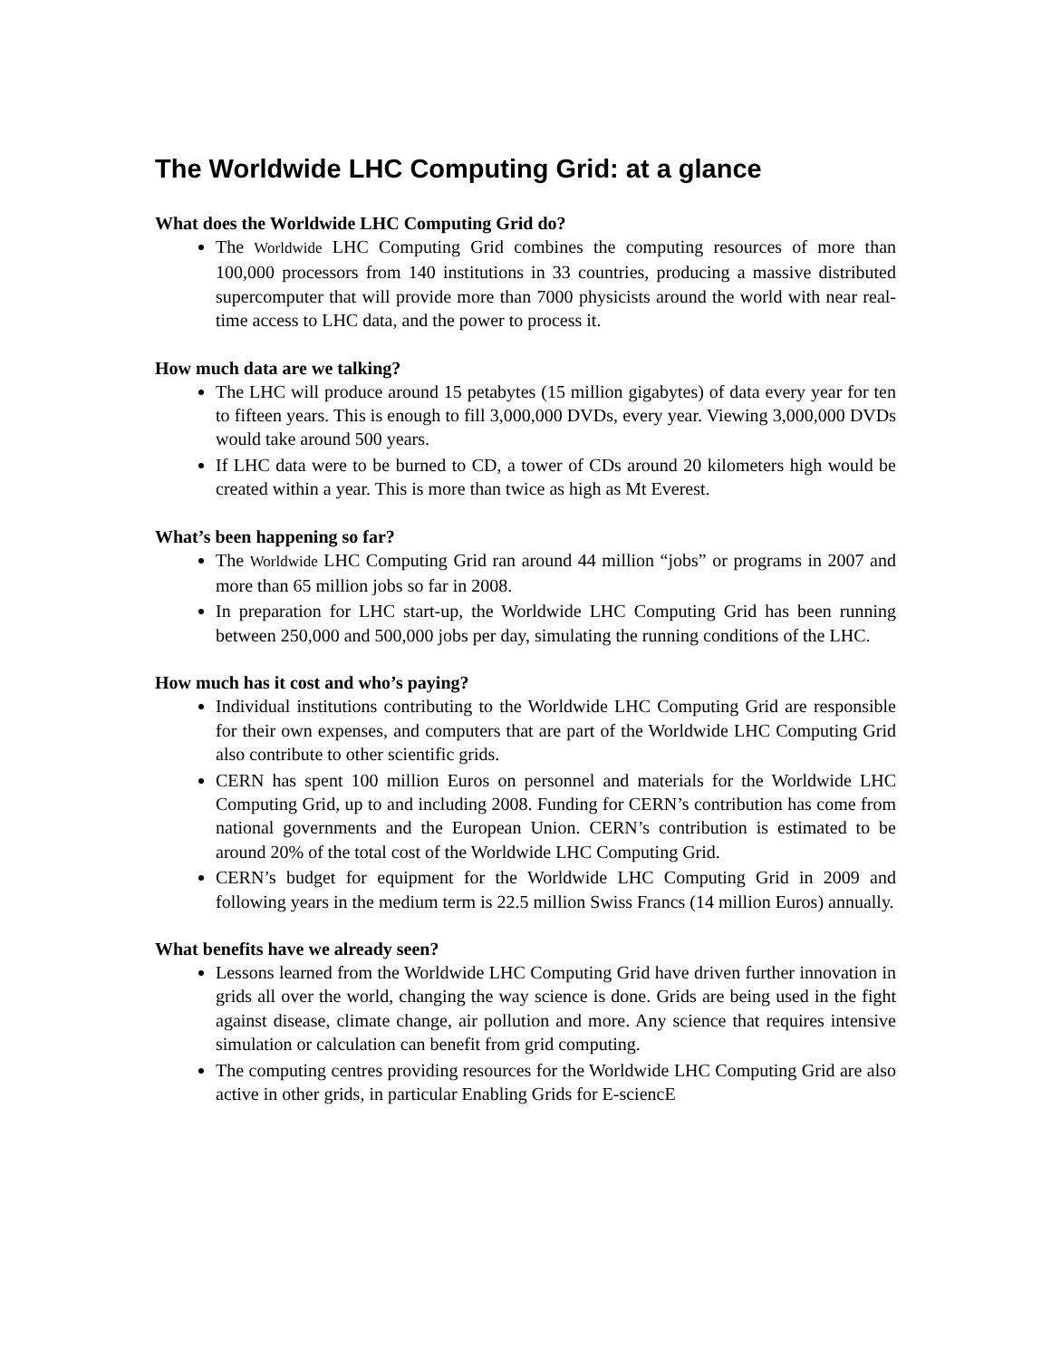The Worldwide LHC Computing Grid: at a glance
What does the Worldwide LHC Computing Grid do?
The Worldwide LHC Computing Grid combines the computing resources of more than 100,000 processors from 140 institutions in 33 countries, producing a massive distributed supercomputer that will provide more than 7000 physicists around the world with near real-time access to LHC data, and the power to process it.
How much data are we talking?
The LHC will produce around 15 petabytes (15 million gigabytes) of data every year for ten to fifteen years. This is enough to fill 3,000,000 DVDs, every year. Viewing 3,000,000 DVDs would take around 500 years.
If LHC data were to be burned to CD, a tower of CDs around 20 kilometers high would be created within a year. This is more than twice as high as Mt Everest.
What’s been happening so far?
The Worldwide LHC Computing Grid ran around 44 million “jobs” or programs in 2007 and more than 65 million jobs so far in 2008.
In preparation for LHC start-up, the Worldwide LHC Computing Grid has been running between 250,000 and 500,000 jobs per day, simulating the running conditions of the LHC.
How much has it cost and who’s paying?
Individual institutions contributing to the Worldwide LHC Computing Grid are responsible for their own expenses, and computers that are part of the Worldwide LHC Computing Grid also contribute to other scientific grids.
CERN has spent 100 million Euros on personnel and materials for the Worldwide LHC Computing Grid, up to and including 2008. Funding for CERN’s contribution has come from national governments and the European Union. CERN’s contribution is estimated to be around 20% of the total cost of the Worldwide LHC Computing Grid.
CERN’s budget for equipment for the Worldwide LHC Computing Grid in 2009 and following years in the medium term is 22.5 million Swiss Francs (14 million Euros) annually.
What benefits have we already seen?
Lessons learned from the Worldwide LHC Computing Grid have driven further innovation in grids all over the world, changing the way science is done. Grids are being used in the fight against disease, climate change, air pollution and more. Any science that requires intensive simulation or calculation can benefit from grid computing.
The computing centres providing resources for the Worldwide LHC Computing Grid are also active in other grids, in particular Enabling Grids for E-sciencE